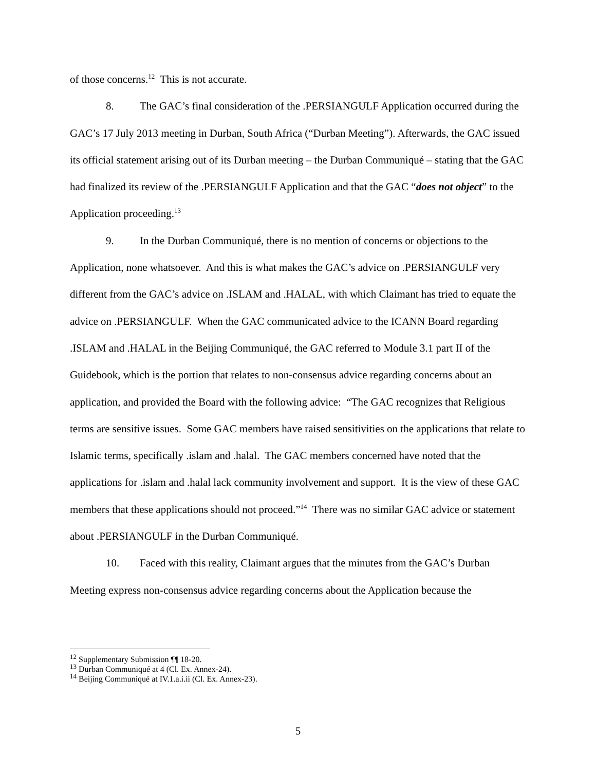of those concerns.<sup>12</sup> This is not accurate.
8. The GAC’s final consideration of the .PERSIANGULF Application occurred during the GAC’s 17 July 2013 meeting in Durban, South Africa (“Durban Meeting”). Afterwards, the GAC issued its official statement arising out of its Durban meeting – the Durban Communiqué – stating that the GAC had finalized its review of the .PERSIANGULF Application and that the GAC “does not object” to the Application proceeding.<sup>13</sup>
9. In the Durban Communiqué, there is no mention of concerns or objections to the Application, none whatsoever. And this is what makes the GAC’s advice on .PERSIANGULF very different from the GAC’s advice on .ISLAM and .HALAL, with which Claimant has tried to equate the advice on .PERSIANGULF. When the GAC communicated advice to the ICANN Board regarding .ISLAM and .HALAL in the Beijing Communiqué, the GAC referred to Module 3.1 part II of the Guidebook, which is the portion that relates to non-consensus advice regarding concerns about an application, and provided the Board with the following advice: “The GAC recognizes that Religious terms are sensitive issues. Some GAC members have raised sensitivities on the applications that relate to Islamic terms, specifically .islam and .halal. The GAC members concerned have noted that the applications for .islam and .halal lack community involvement and support. It is the view of these GAC members that these applications should not proceed.”<sup>14</sup> There was no similar GAC advice or statement about .PERSIANGULF in the Durban Communiqué.
10. Faced with this reality, Claimant argues that the minutes from the GAC’s Durban Meeting express non-consensus advice regarding concerns about the Application because the
<sup>12</sup> Supplementary Submission ¶¶ 18-20.
<sup>13</sup> Durban Communiqué at 4 (Cl. Ex. Annex-24).
<sup>14</sup> Beijing Communiqué at IV.1.a.i.ii (Cl. Ex. Annex-23).
5